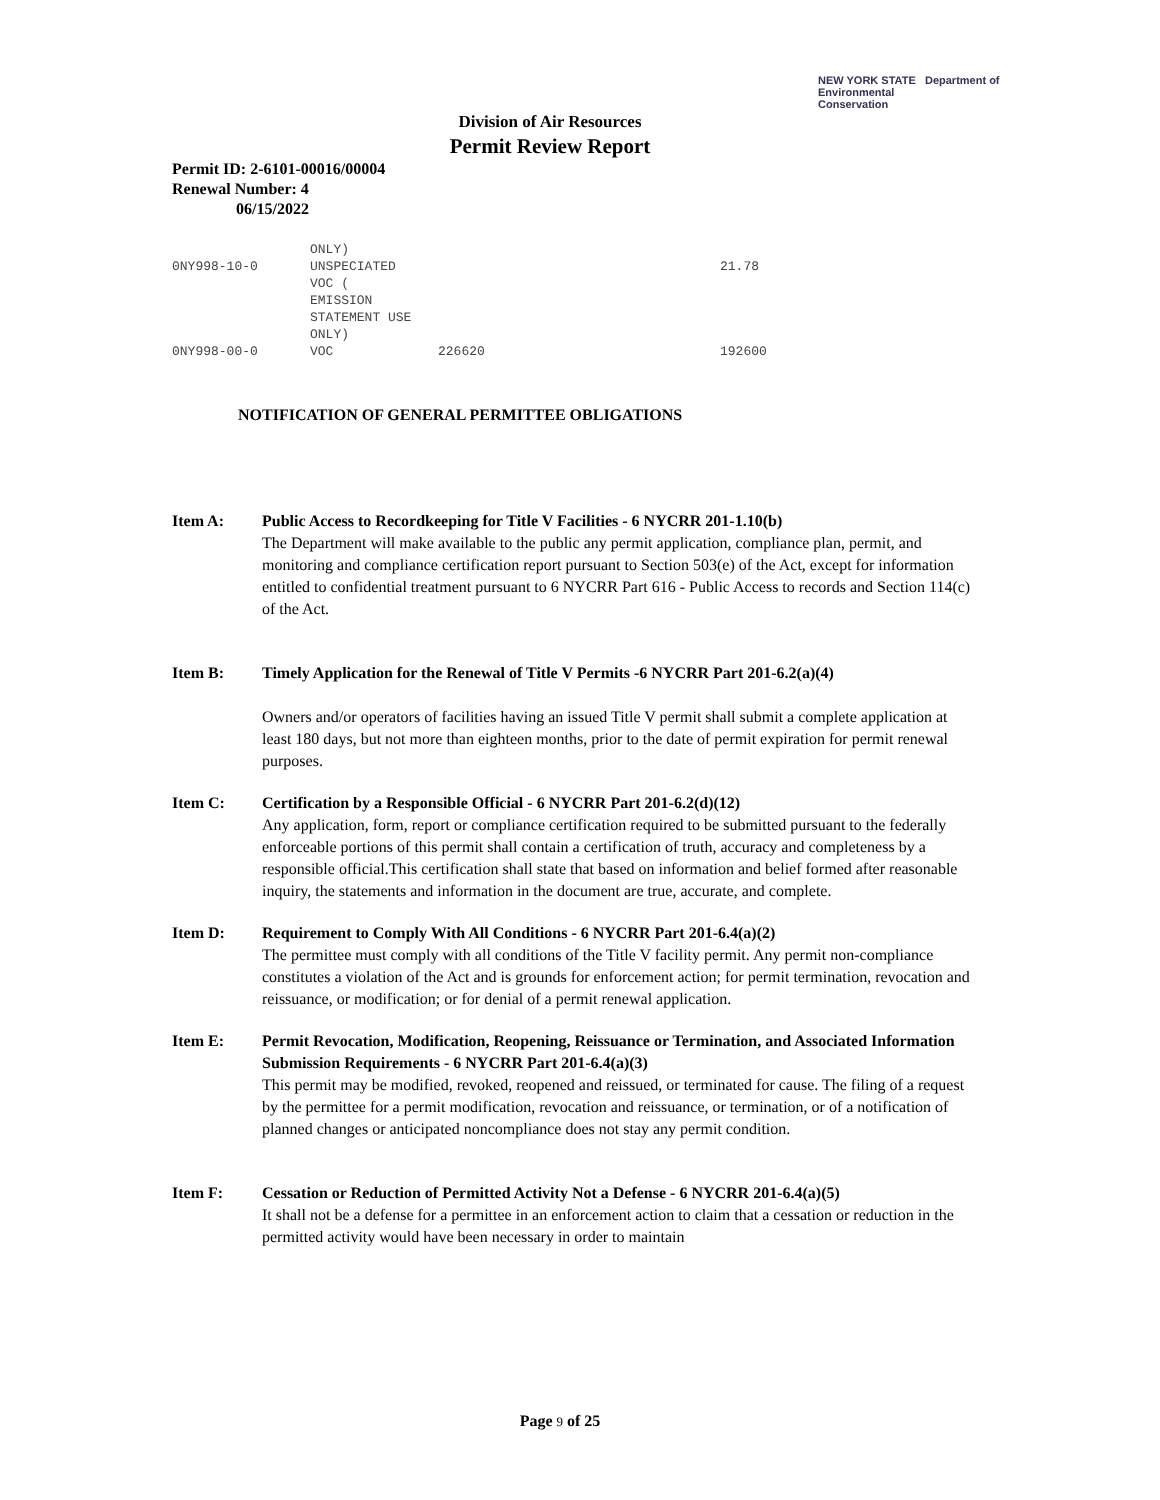NEW YORK STATE Department of
Environmental
Conservation
Division of Air Resources
Permit Review Report
Permit ID: 2-6101-00016/00004
Renewal Number: 4
06/15/2022
| | ONLY) | | |
| 0NY998-10-0 | UNSPECIATED VOC ( EMISSION STATEMENT USE ONLY) | | 21.78 |
| 0NY998-00-0 | VOC | 226620 | 192600 |
NOTIFICATION OF GENERAL PERMITTEE OBLIGATIONS
Item A: Public Access to Recordkeeping for Title V Facilities - 6 NYCRR 201-1.10(b)
The Department will make available to the public any permit application, compliance plan, permit, and monitoring and compliance certification report pursuant to Section 503(e) of the Act, except for information entitled to confidential treatment pursuant to 6 NYCRR Part 616 - Public Access to records and Section 114(c) of the Act.
Item B: Timely Application for the Renewal of Title V Permits -6 NYCRR Part 201-6.2(a)(4)
Owners and/or operators of facilities having an issued Title V permit shall submit a complete application at least 180 days, but not more than eighteen months, prior to the date of permit expiration for permit renewal purposes.
Item C: Certification by a Responsible Official - 6 NYCRR Part 201-6.2(d)(12)
Any application, form, report or compliance certification required to be submitted pursuant to the federally enforceable portions of this permit shall contain a certification of truth, accuracy and completeness by a responsible official.This certification shall state that based on information and belief formed after reasonable inquiry, the statements and information in the document are true, accurate, and complete.
Item D: Requirement to Comply With All Conditions - 6 NYCRR Part 201-6.4(a)(2)
The permittee must comply with all conditions of the Title V facility permit. Any permit non-compliance constitutes a violation of the Act and is grounds for enforcement action; for permit termination, revocation and reissuance, or modification; or for denial of a permit renewal application.
Item E: Permit Revocation, Modification, Reopening, Reissuance or Termination, and Associated Information Submission Requirements - 6 NYCRR Part 201-6.4(a)(3)
This permit may be modified, revoked, reopened and reissued, or terminated for cause. The filing of a request by the permittee for a permit modification, revocation and reissuance, or termination, or of a notification of planned changes or anticipated noncompliance does not stay any permit condition.
Item F: Cessation or Reduction of Permitted Activity Not a Defense - 6 NYCRR 201-6.4(a)(5)
It shall not be a defense for a permittee in an enforcement action to claim that a cessation or reduction in the permitted activity would have been necessary in order to maintain
Page 9 of 25